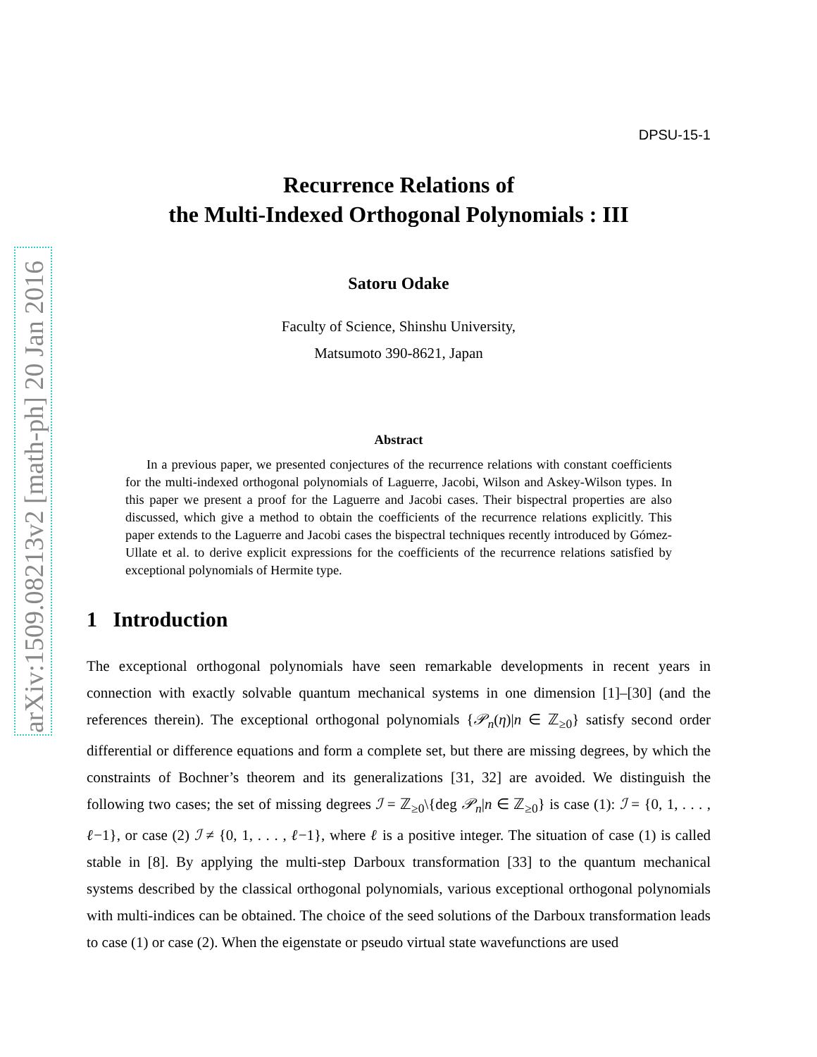arXiv:1509.08213v2 [math-ph] 20 Jan 2016
DPSU-15-1
Recurrence Relations of
the Multi-Indexed Orthogonal Polynomials : III
Satoru Odake
Faculty of Science, Shinshu University,
Matsumoto 390-8621, Japan
Abstract
In a previous paper, we presented conjectures of the recurrence relations with constant coefficients for the multi-indexed orthogonal polynomials of Laguerre, Jacobi, Wilson and Askey-Wilson types. In this paper we present a proof for the Laguerre and Jacobi cases. Their bispectral properties are also discussed, which give a method to obtain the coefficients of the recurrence relations explicitly. This paper extends to the Laguerre and Jacobi cases the bispectral techniques recently introduced by Gómez-Ullate et al. to derive explicit expressions for the coefficients of the recurrence relations satisfied by exceptional polynomials of Hermite type.
1 Introduction
The exceptional orthogonal polynomials have seen remarkable developments in recent years in connection with exactly solvable quantum mechanical systems in one dimension [1]–[30] (and the references therein). The exceptional orthogonal polynomials {𝒫<sub>n</sub>(η)|n ∈ ℤ<sub>≥0</sub>} satisfy second order differential or difference equations and form a complete set, but there are missing degrees, by which the constraints of Bochner’s theorem and its generalizations [31, 32] are avoided. We distinguish the following two cases; the set of missing degrees ℐ = ℤ<sub>≥0</sub>\{deg 𝒫<sub>n</sub>|n ∈ ℤ<sub>≥0</sub>} is case (1): ℐ = {0, 1, . . . , ℓ−1}, or case (2) ℐ ≠ {0, 1, . . . , ℓ−1}, where ℓ is a positive integer. The situation of case (1) is called stable in [8]. By applying the multi-step Darboux transformation [33] to the quantum mechanical systems described by the classical orthogonal polynomials, various exceptional orthogonal polynomials with multi-indices can be obtained. The choice of the seed solutions of the Darboux transformation leads to case (1) or case (2). When the eigenstate or pseudo virtual state wavefunctions are used